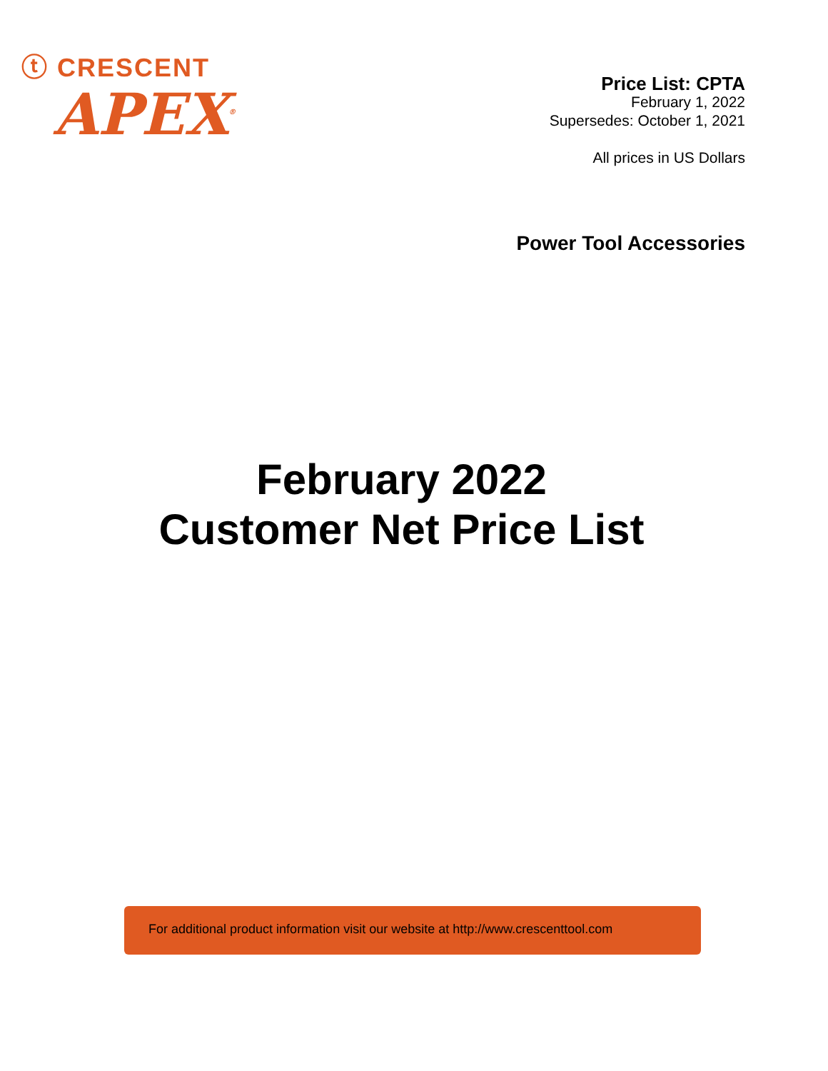ⓣ CRESCENT
APEX<sup>®</sup>
Price List: CPTA
February 1, 2022
Supersedes: October 1, 2021
All prices in US Dollars
Power Tool Accessories
February 2022
Customer Net Price List
For additional product information visit our website at http://www.crescenttool.com